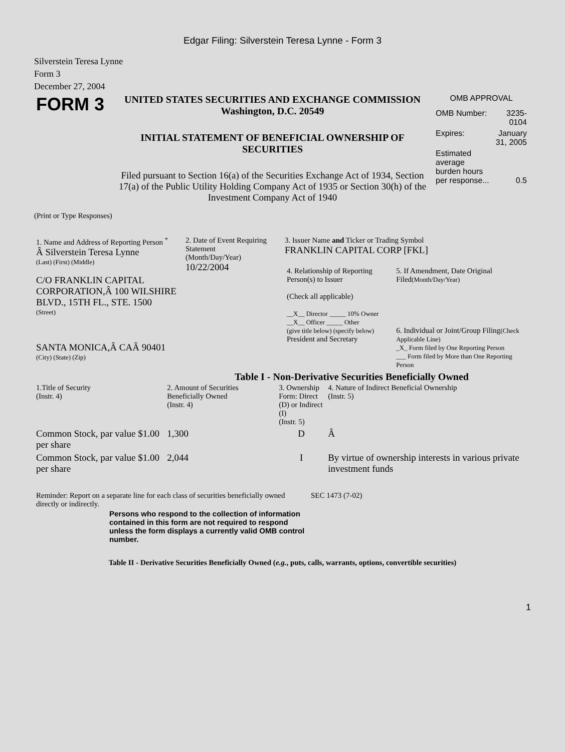Edgar Filing: Silverstein Teresa Lynne - Form 3
Silverstein Teresa Lynne
Form 3
December 27, 2004
| FORM 3 | UNITED STATES SECURITIES AND EXCHANGE COMMISSION Washington, D.C. 20549 INITIAL STATEMENT OF BENEFICIAL OWNERSHIP OF SECURITIES Filed pursuant to Section 16(a) of the Securities Exchange Act of 1934, Section 17(a) of the Public Utility Holding Company Act of 1935 or Section 30(h) of the Investment Company Act of 1940 | OMB APPROVAL / OMB Number: / 3235-0104 / / Expires: / January 31, 2005 / / Estimated average burden hours per response... / 0.5 / |
(Print or Type Responses)
| 1. Name and Address of Reporting Person <sup>*</sup> Â Silverstein Teresa Lynne (Last) (First) (Middle) C/O FRANKLIN CAPITAL CORPORATION,Â 100 WILSHIRE BLVD., 15TH FL., STE. 1500 (Street) SANTA MONICA,Â CAÂ 90401 (City) (State) (Zip) | 2. Date of Event Requiring Statement (Month/Day/Year) 10/22/2004 | 3. Issuer Name and Ticker or Trading Symbol FRANKLIN CAPITAL CORP [FKL] / 4. Relationship of Reporting Person(s) to Issuer (Check all applicable) __X__ Director _____ 10% Owner __X__ Officer _____ Other (give title below) (specify below) President and Secretary / 5. If Amendment, Date Original Filed (Month/Day/Year) 6. Individual or Joint/Group Filing (Check Applicable Line) _X_ Form filed by One Reporting Person ___ Form filed by More than One Reporting Person / |
Table I - Non-Derivative Securities Beneficially Owned
| 1.Title of Security (Instr. 4) | 2. Amount of Securities Beneficially Owned (Instr. 4) | 3. Ownership Form: Direct (D) or Indirect (I) (Instr. 5) | 4. Nature of Indirect Beneficial Ownership (Instr. 5) |
| --- | --- | --- | --- |
| Common Stock, par value $1.00 per share | 1,300 | D | Â |
| Common Stock, par value $1.00 per share | 2,044 | I | By virtue of ownership interests in various private investment funds |
| Reminder: Report on a separate line for each class of securities beneficially owned directly or indirectly. | SEC 1473 (7-02) |
Persons who respond to the collection of information contained in this form are not required to respond unless the form displays a currently valid OMB control number.
Table II - Derivative Securities Beneficially Owned (e.g., puts, calls, warrants, options, convertible securities)
1